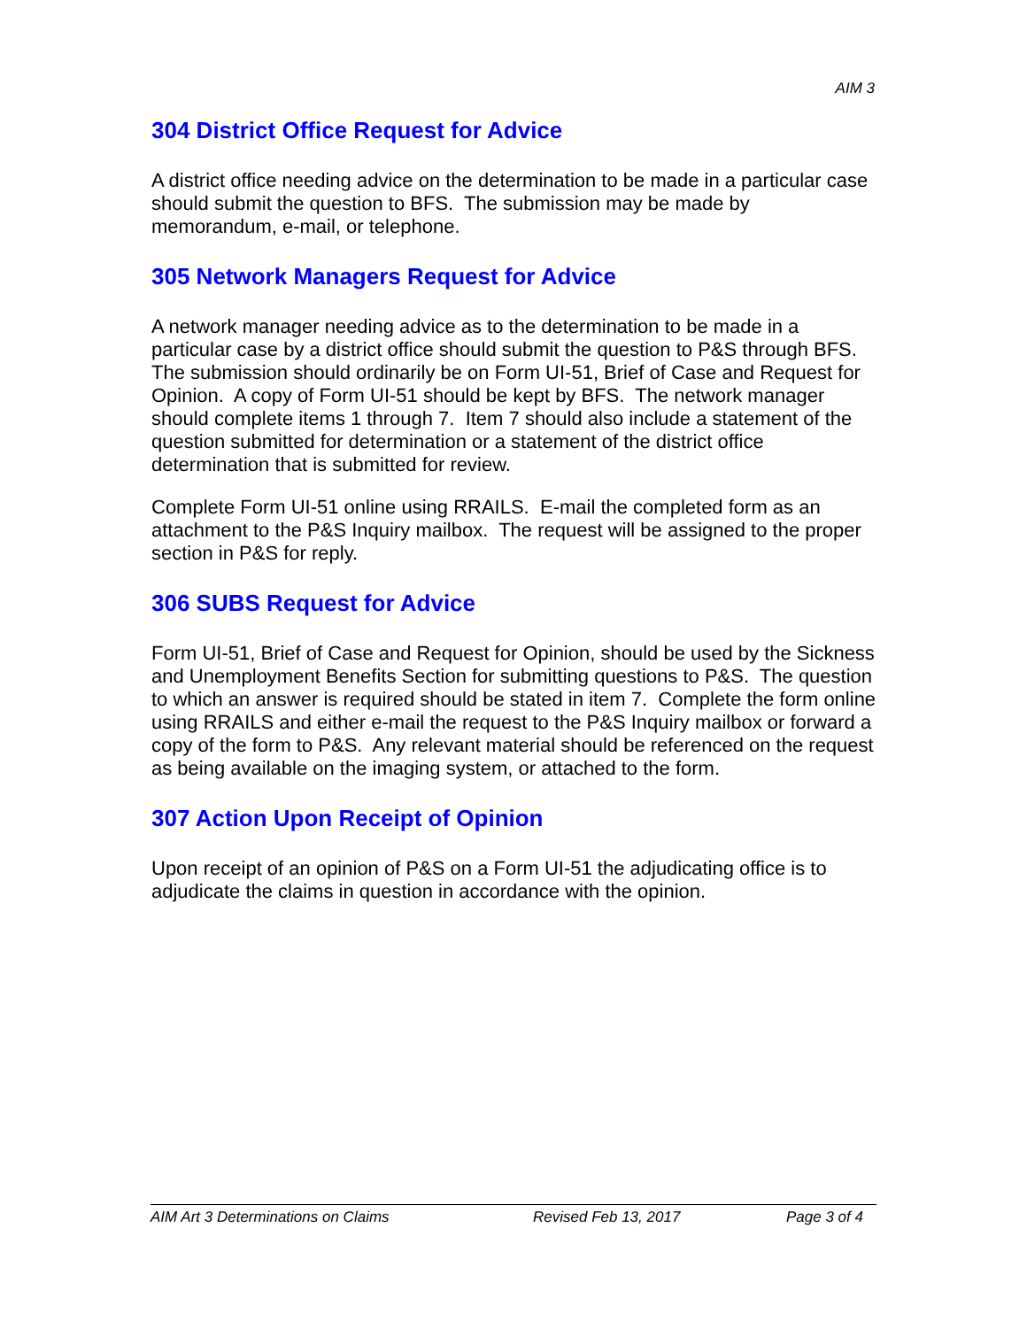AIM 3
304 District Office Request for Advice
A district office needing advice on the determination to be made in a particular case should submit the question to BFS. The submission may be made by memorandum, e-mail, or telephone.
305 Network Managers Request for Advice
A network manager needing advice as to the determination to be made in a particular case by a district office should submit the question to P&S through BFS. The submission should ordinarily be on Form UI-51, Brief of Case and Request for Opinion. A copy of Form UI-51 should be kept by BFS. The network manager should complete items 1 through 7. Item 7 should also include a statement of the question submitted for determination or a statement of the district office determination that is submitted for review.
Complete Form UI-51 online using RRAILS. E-mail the completed form as an attachment to the P&S Inquiry mailbox. The request will be assigned to the proper section in P&S for reply.
306 SUBS Request for Advice
Form UI-51, Brief of Case and Request for Opinion, should be used by the Sickness and Unemployment Benefits Section for submitting questions to P&S. The question to which an answer is required should be stated in item 7. Complete the form online using RRAILS and either e-mail the request to the P&S Inquiry mailbox or forward a copy of the form to P&S. Any relevant material should be referenced on the request as being available on the imaging system, or attached to the form.
307 Action Upon Receipt of Opinion
Upon receipt of an opinion of P&S on a Form UI-51 the adjudicating office is to adjudicate the claims in question in accordance with the opinion.
AIM Art 3 Determinations on Claims Revised Feb 13, 2017 Page 3 of 4